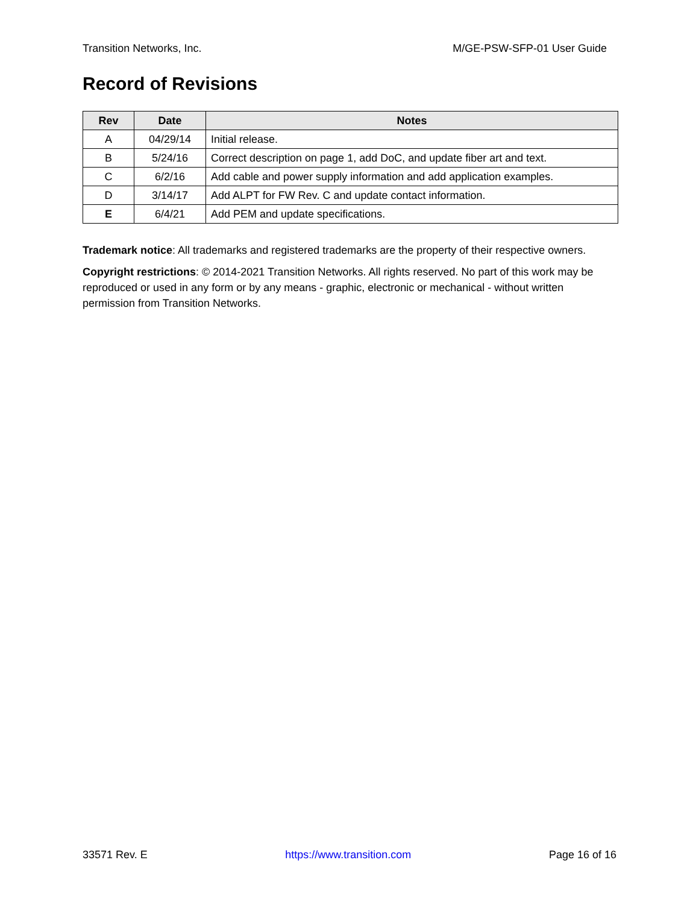Transition Networks, Inc. M/GE-PSW-SFP-01 User Guide
Record of Revisions
| Rev | Date | Notes |
| --- | --- | --- |
| A | 04/29/14 | Initial release. |
| B | 5/24/16 | Correct description on page 1, add DoC, and update fiber art and text. |
| C | 6/2/16 | Add cable and power supply information and add application examples. |
| D | 3/14/17 | Add ALPT for FW Rev. C and update contact information. |
| E | 6/4/21 | Add PEM and update specifications. |
Trademark notice: All trademarks and registered trademarks are the property of their respective owners.
Copyright restrictions: © 2014-2021 Transition Networks. All rights reserved. No part of this work may be reproduced or used in any form or by any means - graphic, electronic or mechanical - without written permission from Transition Networks.
33571 Rev. E https://www.transition.com Page 16 of 16